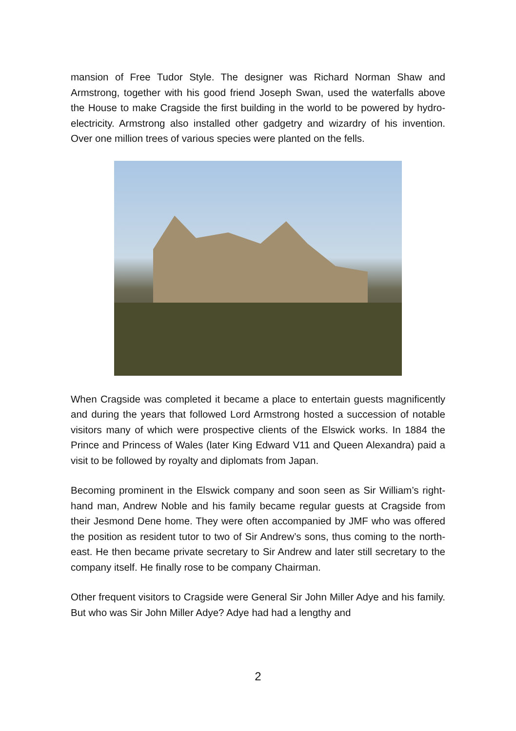mansion of Free Tudor Style. The designer was Richard Norman Shaw and Armstrong, together with his good friend Joseph Swan, used the waterfalls above the House to make Cragside the first building in the world to be powered by hydro-electricity. Armstrong also installed other gadgetry and wizardry of his invention. Over one million trees of various species were planted on the fells.
When Cragside was completed it became a place to entertain guests magnificently and during the years that followed Lord Armstrong hosted a succession of notable visitors many of which were prospective clients of the Elswick works. In 1884 the Prince and Princess of Wales (later King Edward V11 and Queen Alexandra) paid a visit to be followed by royalty and diplomats from Japan.
Becoming prominent in the Elswick company and soon seen as Sir William’s right-hand man, Andrew Noble and his family became regular guests at Cragside from their Jesmond Dene home. They were often accompanied by JMF who was offered the position as resident tutor to two of Sir Andrew’s sons, thus coming to the north-east. He then became private secretary to Sir Andrew and later still secretary to the company itself. He finally rose to be company Chairman.
Other frequent visitors to Cragside were General Sir John Miller Adye and his family. But who was Sir John Miller Adye? Adye had had a lengthy and
2